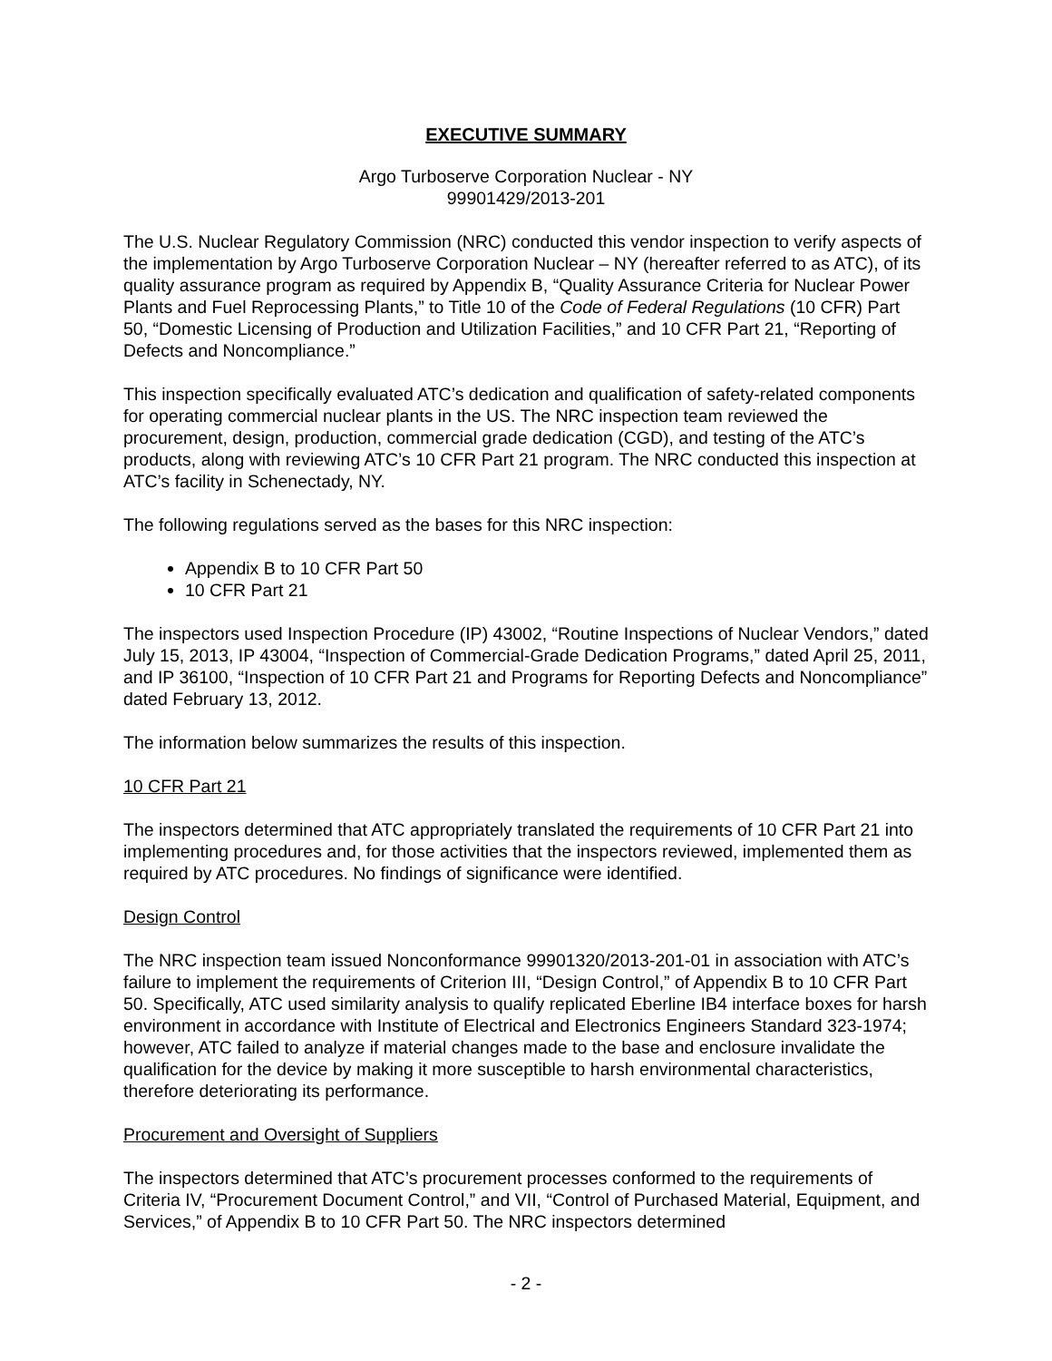EXECUTIVE SUMMARY
Argo Turboserve Corporation Nuclear - NY
99901429/2013-201
The U.S. Nuclear Regulatory Commission (NRC) conducted this vendor inspection to verify aspects of the implementation by Argo Turboserve Corporation Nuclear – NY (hereafter referred to as ATC), of its quality assurance program as required by Appendix B, “Quality Assurance Criteria for Nuclear Power Plants and Fuel Reprocessing Plants,” to Title 10 of the Code of Federal Regulations (10 CFR) Part 50, “Domestic Licensing of Production and Utilization Facilities,” and 10 CFR Part 21, “Reporting of Defects and Noncompliance.”
This inspection specifically evaluated ATC’s dedication and qualification of safety-related components for operating commercial nuclear plants in the US. The NRC inspection team reviewed the procurement, design, production, commercial grade dedication (CGD), and testing of the ATC’s products, along with reviewing ATC’s 10 CFR Part 21 program. The NRC conducted this inspection at ATC’s facility in Schenectady, NY.
The following regulations served as the bases for this NRC inspection:
Appendix B to 10 CFR Part 50
10 CFR Part 21
The inspectors used Inspection Procedure (IP) 43002, “Routine Inspections of Nuclear Vendors,” dated July 15, 2013, IP 43004, “Inspection of Commercial-Grade Dedication Programs,” dated April 25, 2011, and IP 36100, “Inspection of 10 CFR Part 21 and Programs for Reporting Defects and Noncompliance” dated February 13, 2012.
The information below summarizes the results of this inspection.
10 CFR Part 21
The inspectors determined that ATC appropriately translated the requirements of 10 CFR Part 21 into implementing procedures and, for those activities that the inspectors reviewed, implemented them as required by ATC procedures. No findings of significance were identified.
Design Control
The NRC inspection team issued Nonconformance 99901320/2013-201-01 in association with ATC’s failure to implement the requirements of Criterion III, “Design Control,” of Appendix B to 10 CFR Part 50. Specifically, ATC used similarity analysis to qualify replicated Eberline IB4 interface boxes for harsh environment in accordance with Institute of Electrical and Electronics Engineers Standard 323-1974; however, ATC failed to analyze if material changes made to the base and enclosure invalidate the qualification for the device by making it more susceptible to harsh environmental characteristics, therefore deteriorating its performance.
Procurement and Oversight of Suppliers
The inspectors determined that ATC’s procurement processes conformed to the requirements of Criteria IV, “Procurement Document Control,” and VII, “Control of Purchased Material, Equipment, and Services,” of Appendix B to 10 CFR Part 50. The NRC inspectors determined
- 2 -